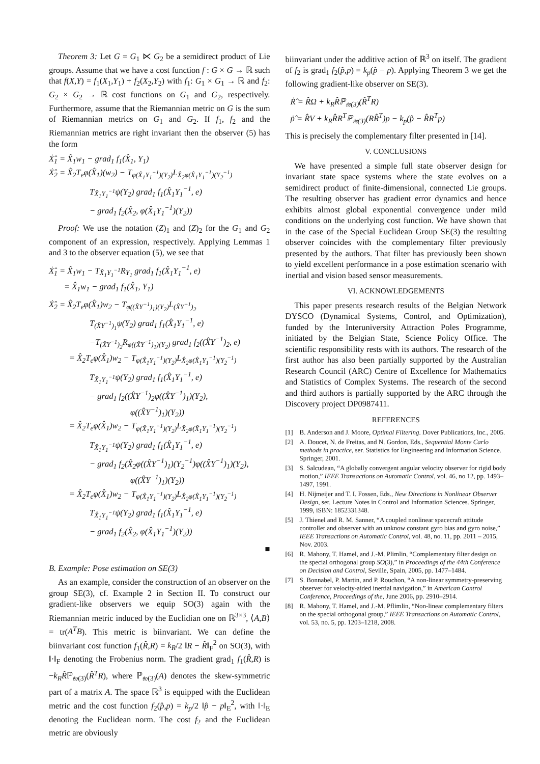Theorem 3: Let G = G<sub>1</sub> ⋉ G<sub>2</sub> be a semidirect product of Lie groups. Assume that we have a cost function f : G × G → ℝ such that f(X,Y) = f<sub>1</sub>(X<sub>1</sub>,Y<sub>1</sub>) + f<sub>2</sub>(X<sub>2</sub>,Y<sub>2</sub>) with f<sub>1</sub>: G<sub>1</sub> × G<sub>1</sub> → ℝ and f<sub>2</sub>: G<sub>2</sub> × G<sub>2</sub> → ℝ cost functions on G<sub>1</sub> and G<sub>2</sub>, respectively. Furthermore, assume that the Riemannian metric on G is the sum of Riemannian metrics on G<sub>1</sub> and G<sub>2</sub>. If f<sub>1</sub>, f<sub>2</sub> and the Riemannian metrics are right invariant then the observer (5) has the form
Ẋ̂<sub>1</sub> = X̂<sub>1</sub>w<sub>1</sub> − grad<sub>1</sub> f<sub>1</sub>(X̂<sub>1</sub>, Y<sub>1</sub>)
Ẋ̂<sub>2</sub> = X̂<sub>2</sub>T<sub>e</sub>φ(X̂<sub>1</sub>)(w<sub>2</sub>) − T<sub>φ(X̂<sub>1</sub>Y<sub>1</sub><sup>−1</sup>)(Y<sub>2</sub>)</sub>L<sub>X̂<sub>2</sub>φ(X̂<sub>1</sub>Y<sub>1</sub><sup>−1</sup>)(Y<sub>2</sub><sup>−1</sup>)</sub>
T<sub>X̂<sub>1</sub>Y<sub>1</sub><sup>−1</sup></sub>ψ(Y<sub>2</sub>) grad<sub>1</sub> f<sub>1</sub>(X̂<sub>1</sub>Y<sub>1</sub><sup>−1</sup>, e)
− grad<sub>1</sub> f<sub>2</sub>(X̂<sub>2</sub>, φ(X̂<sub>1</sub>Y<sub>1</sub><sup>−1</sup>)(Y<sub>2</sub>))
Proof: We use the notation (Z)<sub>1</sub> and (Z)<sub>2</sub> for the G<sub>1</sub> and G<sub>2</sub> component of an expression, respectively. Applying Lemmas 1 and 3 to the observer equation (5), we see that
Ẋ̂<sub>1</sub> = X̂<sub>1</sub>w<sub>1</sub> − T<sub>X̂<sub>1</sub>Y<sub>1</sub><sup>−1</sup></sub>R<sub>Y<sub>1</sub></sub> grad<sub>1</sub> f<sub>1</sub>(X̂<sub>1</sub>Y<sub>1</sub><sup>−1</sup>, e)
= X̂<sub>1</sub>w<sub>1</sub> − grad<sub>1</sub> f<sub>1</sub>(X̂<sub>1</sub>, Y<sub>1</sub>)
Ẋ̂<sub>2</sub> = X̂<sub>2</sub>T<sub>e</sub>φ(X̂<sub>1</sub>)w<sub>2</sub> − T<sub>φ((X̂Y<sup>−1</sup>)<sub>1</sub>)(Y<sub>2</sub>)</sub>L<sub>(X̂Y<sup>−1</sup>)<sub>2</sub></sub>
T<sub>(X̂Y<sup>−1</sup>)<sub>1</sub></sub>ψ(Y<sub>2</sub>) grad<sub>1</sub> f<sub>1</sub>(X̂<sub>1</sub>Y<sub>1</sub><sup>−1</sup>, e)
−T<sub>(X̂Y<sup>−1</sup>)<sub>2</sub></sub>R<sub>φ((X̂Y<sup>−1</sup>)<sub>1</sub>)(Y<sub>2</sub>)</sub> grad<sub>1</sub> f<sub>2</sub>((X̂Y<sup>−1</sup>)<sub>2</sub>, e)
= X̂<sub>2</sub>T<sub>e</sub>φ(X̂<sub>1</sub>)w<sub>2</sub> − T<sub>φ(X̂<sub>1</sub>Y<sub>1</sub><sup>−1</sup>)(Y<sub>2</sub>)</sub>L<sub>X̂<sub>2</sub>φ(X̂<sub>1</sub>Y<sub>1</sub><sup>−1</sup>)(Y<sub>2</sub><sup>−1</sup>)</sub>
T<sub>X̂<sub>1</sub>Y<sub>1</sub><sup>−1</sup></sub>ψ(Y<sub>2</sub>) grad<sub>1</sub> f<sub>1</sub>(X̂<sub>1</sub>Y<sub>1</sub><sup>−1</sup>, e)
− grad<sub>1</sub> f<sub>2</sub>((X̂Y<sup>−1</sup>)<sub>2</sub>φ((X̂Y<sup>−1</sup>)<sub>1</sub>)(Y<sub>2</sub>),
φ((X̂Y<sup>−1</sup>)<sub>1</sub>)(Y<sub>2</sub>))
= X̂<sub>2</sub>T<sub>e</sub>φ(X̂<sub>1</sub>)w<sub>2</sub> − T<sub>φ(X̂<sub>1</sub>Y<sub>1</sub><sup>−1</sup>)(Y<sub>2</sub>)</sub>L<sub>X̂<sub>2</sub>φ(X̂<sub>1</sub>Y<sub>1</sub><sup>−1</sup>)(Y<sub>2</sub><sup>−1</sup>)</sub>
T<sub>X̂<sub>1</sub>Y<sub>1</sub><sup>−1</sup></sub>ψ(Y<sub>2</sub>) grad<sub>1</sub> f<sub>1</sub>(X̂<sub>1</sub>Y<sub>1</sub><sup>−1</sup>, e)
− grad<sub>1</sub> f<sub>2</sub>(X̂<sub>2</sub>φ((X̂Y<sup>−1</sup>)<sub>1</sub>)(Y<sub>2</sub><sup>−1</sup>)φ((X̂Y<sup>−1</sup>)<sub>1</sub>)(Y<sub>2</sub>),
φ((X̂Y<sup>−1</sup>)<sub>1</sub>)(Y<sub>2</sub>))
= X̂<sub>2</sub>T<sub>e</sub>φ(X̂<sub>1</sub>)w<sub>2</sub> − T<sub>φ(X̂<sub>1</sub>Y<sub>1</sub><sup>−1</sup>)(Y<sub>2</sub>)</sub>L<sub>X̂<sub>2</sub>φ(X̂<sub>1</sub>Y<sub>1</sub><sup>−1</sup>)(Y<sub>2</sub><sup>−1</sup>)</sub>
T<sub>X̂<sub>1</sub>Y<sub>1</sub><sup>−1</sup></sub>ψ(Y<sub>2</sub>) grad<sub>1</sub> f<sub>1</sub>(X̂<sub>1</sub>Y<sub>1</sub><sup>−1</sup>, e)
− grad<sub>1</sub> f<sub>2</sub>(X̂<sub>2</sub>, φ(X̂<sub>1</sub>Y<sub>1</sub><sup>−1</sup>)(Y<sub>2</sub>))
■
B. Example: Pose estimation on SE(3)
As an example, consider the construction of an observer on the group SE(3), cf. Example 2 in Section II. To construct our gradient-like observers we equip SO(3) again with the Riemannian metric induced by the Euclidian one on ℝ<sup>3×3</sup>, ⟨A,B⟩ = tr(A<sup>T</sup>B). This metric is biinvariant. We can define the biinvariant cost function f<sub>1</sub>(R̂,R) = k<sub>R</sub>/2 ‖R − R̂‖<sub>F</sub><sup>2</sup> on SO(3), with ‖·‖<sub>F</sub> denoting the Frobenius norm. The gradient grad<sub>1</sub> f<sub>1</sub>(R̂,R) is −k<sub>R</sub>R̂ℙ<sub>𝔰𝔬(3)</sub>(R̂<sup>T</sup>R), where ℙ<sub>𝔰𝔬(3)</sub>(A) denotes the skew-symmetric part of a matrix A. The space ℝ<sup>3</sup> is equipped with the Euclidean metric and the cost function f<sub>2</sub>(p̂,p) = k<sub>p</sub>/2 ‖p̂ − p‖<sub>E</sub><sup>2</sup>, with ‖·‖<sub>E</sub> denoting the Euclidean norm. The cost f<sub>2</sub> and the Euclidean metric are obviously
biinvariant under the additive action of ℝ<sup>3</sup> on itself. The gradient of f<sub>2</sub> is grad<sub>1</sub> f<sub>2</sub>(p̂,p) = k<sub>p</sub>(p̂ − p). Applying Theorem 3 we get the following gradient-like observer on SE(3).
Ṙ̂ = R̂Ω + k<sub>R</sub>R̂ℙ<sub>𝔰𝔬(3)</sub>(R̂<sup>T</sup>R)
ṗ̂ = R̂V + k<sub>R</sub>R̂R<sup>T</sup>ℙ<sub>𝔰𝔬(3)</sub>(RR̂<sup>T</sup>)p − k<sub>p</sub>(p̂ − R̂R<sup>T</sup>p)
This is precisely the complementary filter presented in [14].
V. CONCLUSIONS
We have presented a simple full state observer design for invariant state space systems where the state evolves on a semidirect product of finite-dimensional, connected Lie groups. The resulting observer has gradient error dynamics and hence exhibits almost global exponential convergence under mild conditions on the underlying cost function. We have shown that in the case of the Special Euclidean Group SE(3) the resulting observer coincides with the complementary filter previously presented by the authors. That filter has previously been shown to yield excellent performance in a pose estimation scenario with inertial and vision based sensor measurements.
VI. ACKNOWLEDGEMENTS
This paper presents research results of the Belgian Network DYSCO (Dynamical Systems, Control, and Optimization), funded by the Interuniversity Attraction Poles Programme, initiated by the Belgian State, Science Policy Office. The scientific responsibility rests with its authors. The research of the first author has also been partially supported by the Australian Research Council (ARC) Centre of Excellence for Mathematics and Statistics of Complex Systems. The research of the second and third authors is partially supported by the ARC through the Discovery project DP0987411.
REFERENCES
[1] B. Anderson and J. Moore, Optimal Filtering. Dover Publications, Inc., 2005.
[2] A. Doucet, N. de Freitas, and N. Gordon, Eds., Sequential Monte Carlo methods in practice, ser. Statistics for Engineering and Information Science. Springer, 2001.
[3] S. Salcudean, “A globally convergent angular velocity observer for rigid body motion,” IEEE Transactions on Automatic Control, vol. 46, no 12, pp. 1493–1497, 1991.
[4] H. Nijmeijer and T. I. Fossen, Eds., New Directions in Nonlinear Observer Design, ser. Lecture Notes in Control and Information Sciences. Springer, 1999, iSBN: 1852331348.
[5] J. Thienel and R. M. Sanner, “A coupled nonlinear spacecraft attitude controller and observer with an unknow constant gyro bias and gyro noise,” IEEE Transactions on Automatic Control, vol. 48, no. 11, pp. 2011 – 2015, Nov. 2003.
[6] R. Mahony, T. Hamel, and J.-M. Plimlin, “Complementary filter design on the special orthogonal group SO(3),” in Proceedings of the 44th Conference on Decision and Control, Seville, Spain, 2005, pp. 1477–1484.
[7] S. Bonnabel, P. Martin, and P. Rouchon, “A non-linear symmetry-preserving observer for velocity-aided inertial navigation,” in American Control Conference, Proceedings of the, June 2006, pp. 2910–2914.
[8] R. Mahony, T. Hamel, and J.-M. Pflimlin, “Non-linear complementary filters on the special orthogonal group,” IEEE Transactions on Automatic Control, vol. 53, no. 5, pp. 1203–1218, 2008.